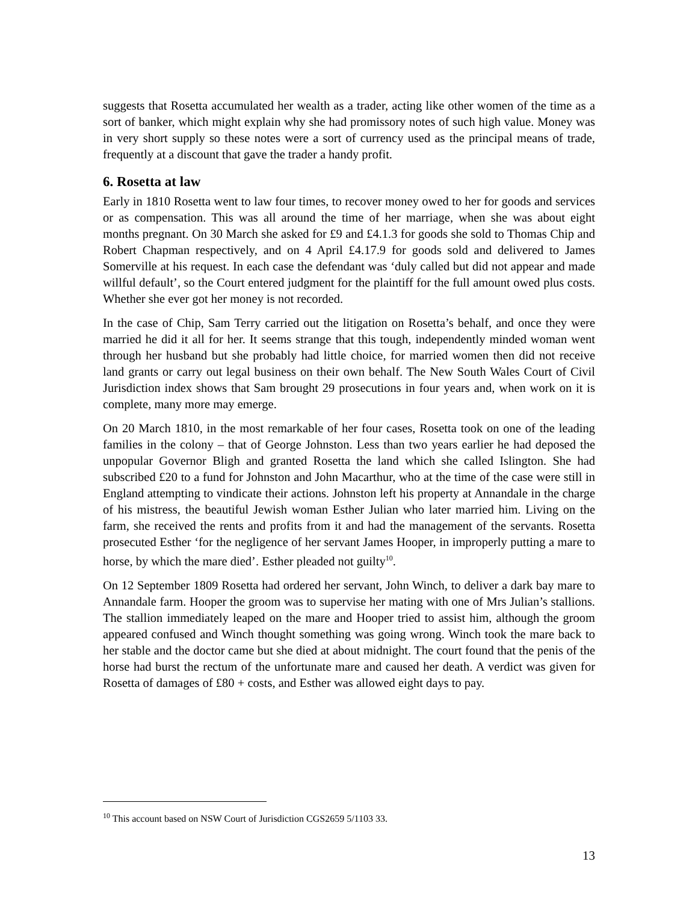suggests that Rosetta accumulated her wealth as a trader, acting like other women of the time as a sort of banker, which might explain why she had promissory notes of such high value. Money was in very short supply so these notes were a sort of currency used as the principal means of trade, frequently at a discount that gave the trader a handy profit.
6. Rosetta at law
Early in 1810 Rosetta went to law four times, to recover money owed to her for goods and services or as compensation. This was all around the time of her marriage, when she was about eight months pregnant. On 30 March she asked for £9 and £4.1.3 for goods she sold to Thomas Chip and Robert Chapman respectively, and on 4 April £4.17.9 for goods sold and delivered to James Somerville at his request. In each case the defendant was ‘duly called but did not appear and made willful default’, so the Court entered judgment for the plaintiff for the full amount owed plus costs. Whether she ever got her money is not recorded.
In the case of Chip, Sam Terry carried out the litigation on Rosetta’s behalf, and once they were married he did it all for her. It seems strange that this tough, independently minded woman went through her husband but she probably had little choice, for married women then did not receive land grants or carry out legal business on their own behalf. The New South Wales Court of Civil Jurisdiction index shows that Sam brought 29 prosecutions in four years and, when work on it is complete, many more may emerge.
On 20 March 1810, in the most remarkable of her four cases, Rosetta took on one of the leading families in the colony – that of George Johnston. Less than two years earlier he had deposed the unpopular Governor Bligh and granted Rosetta the land which she called Islington. She had subscribed £20 to a fund for Johnston and John Macarthur, who at the time of the case were still in England attempting to vindicate their actions. Johnston left his property at Annandale in the charge of his mistress, the beautiful Jewish woman Esther Julian who later married him. Living on the farm, she received the rents and profits from it and had the management of the servants. Rosetta prosecuted Esther ‘for the negligence of her servant James Hooper, in improperly putting a mare to horse, by which the mare died’. Esther pleaded not guilty<sup>10</sup>.
On 12 September 1809 Rosetta had ordered her servant, John Winch, to deliver a dark bay mare to Annandale farm. Hooper the groom was to supervise her mating with one of Mrs Julian’s stallions. The stallion immediately leaped on the mare and Hooper tried to assist him, although the groom appeared confused and Winch thought something was going wrong. Winch took the mare back to her stable and the doctor came but she died at about midnight. The court found that the penis of the horse had burst the rectum of the unfortunate mare and caused her death. A verdict was given for Rosetta of damages of £80 + costs, and Esther was allowed eight days to pay.
<sup>10</sup> This account based on NSW Court of Jurisdiction CGS2659 5/1103 33.
13